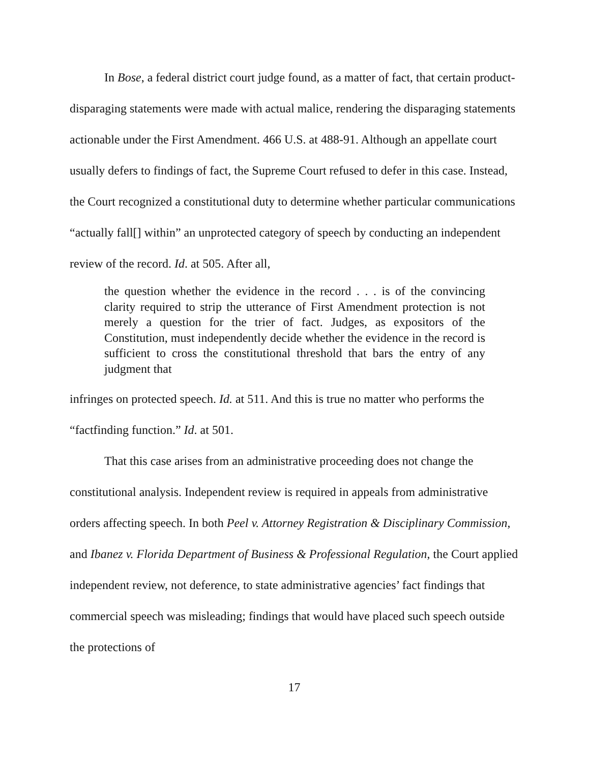In Bose, a federal district court judge found, as a matter of fact, that certain product-disparaging statements were made with actual malice, rendering the disparaging statements actionable under the First Amendment. 466 U.S. at 488-91. Although an appellate court usually defers to findings of fact, the Supreme Court refused to defer in this case. Instead, the Court recognized a constitutional duty to determine whether particular communications “actually fall[] within” an unprotected category of speech by conducting an independent review of the record. Id. at 505. After all,
the question whether the evidence in the record . . . is of the convincing clarity required to strip the utterance of First Amendment protection is not merely a question for the trier of fact. Judges, as expositors of the Constitution, must independently decide whether the evidence in the record is sufficient to cross the constitutional threshold that bars the entry of any judgment that
infringes on protected speech. Id. at 511. And this is true no matter who performs the “factfinding function.” Id. at 501.
That this case arises from an administrative proceeding does not change the constitutional analysis. Independent review is required in appeals from administrative orders affecting speech. In both Peel v. Attorney Registration & Disciplinary Commission, and Ibanez v. Florida Department of Business & Professional Regulation, the Court applied independent review, not deference, to state administrative agencies’ fact findings that commercial speech was misleading; findings that would have placed such speech outside the protections of
17